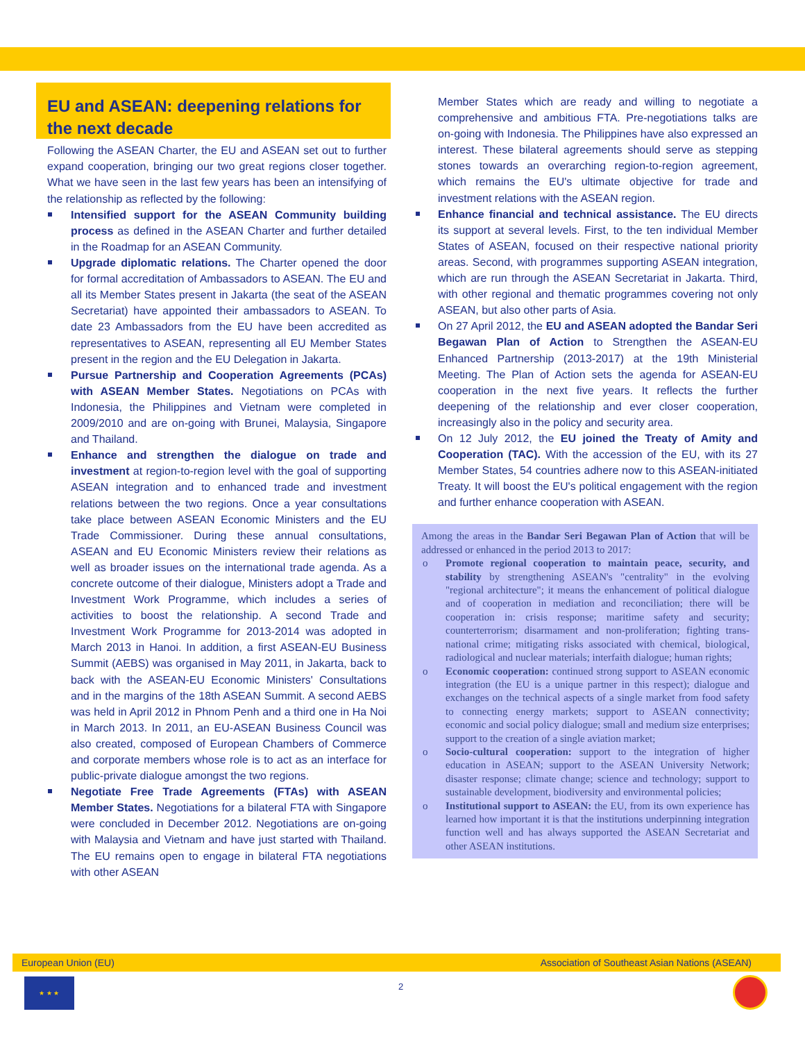EU and ASEAN: deepening relations for the next decade
Following the ASEAN Charter, the EU and ASEAN set out to further expand cooperation, bringing our two great regions closer together. What we have seen in the last few years has been an intensifying of the relationship as reflected by the following:
Intensified support for the ASEAN Community building process as defined in the ASEAN Charter and further detailed in the Roadmap for an ASEAN Community.
Upgrade diplomatic relations. The Charter opened the door for formal accreditation of Ambassadors to ASEAN. The EU and all its Member States present in Jakarta (the seat of the ASEAN Secretariat) have appointed their ambassadors to ASEAN. To date 23 Ambassadors from the EU have been accredited as representatives to ASEAN, representing all EU Member States present in the region and the EU Delegation in Jakarta.
Pursue Partnership and Cooperation Agreements (PCAs) with ASEAN Member States. Negotiations on PCAs with Indonesia, the Philippines and Vietnam were completed in 2009/2010 and are on-going with Brunei, Malaysia, Singapore and Thailand.
Enhance and strengthen the dialogue on trade and investment at region-to-region level with the goal of supporting ASEAN integration and to enhanced trade and investment relations between the two regions. Once a year consultations take place between ASEAN Economic Ministers and the EU Trade Commissioner. During these annual consultations, ASEAN and EU Economic Ministers review their relations as well as broader issues on the international trade agenda. As a concrete outcome of their dialogue, Ministers adopt a Trade and Investment Work Programme, which includes a series of activities to boost the relationship. A second Trade and Investment Work Programme for 2013-2014 was adopted in March 2013 in Hanoi. In addition, a first ASEAN-EU Business Summit (AEBS) was organised in May 2011, in Jakarta, back to back with the ASEAN-EU Economic Ministers' Consultations and in the margins of the 18th ASEAN Summit. A second AEBS was held in April 2012 in Phnom Penh and a third one in Ha Noi in March 2013. In 2011, an EU-ASEAN Business Council was also created, composed of European Chambers of Commerce and corporate members whose role is to act as an interface for public-private dialogue amongst the two regions.
Negotiate Free Trade Agreements (FTAs) with ASEAN Member States. Negotiations for a bilateral FTA with Singapore were concluded in December 2012. Negotiations are on-going with Malaysia and Vietnam and have just started with Thailand. The EU remains open to engage in bilateral FTA negotiations with other ASEAN
Member States which are ready and willing to negotiate a comprehensive and ambitious FTA. Pre-negotiations talks are on-going with Indonesia. The Philippines have also expressed an interest. These bilateral agreements should serve as stepping stones towards an overarching region-to-region agreement, which remains the EU's ultimate objective for trade and investment relations with the ASEAN region.
Enhance financial and technical assistance. The EU directs its support at several levels. First, to the ten individual Member States of ASEAN, focused on their respective national priority areas. Second, with programmes supporting ASEAN integration, which are run through the ASEAN Secretariat in Jakarta. Third, with other regional and thematic programmes covering not only ASEAN, but also other parts of Asia.
On 27 April 2012, the EU and ASEAN adopted the Bandar Seri Begawan Plan of Action to Strengthen the ASEAN-EU Enhanced Partnership (2013-2017) at the 19th Ministerial Meeting. The Plan of Action sets the agenda for ASEAN-EU cooperation in the next five years. It reflects the further deepening of the relationship and ever closer cooperation, increasingly also in the policy and security area.
On 12 July 2012, the EU joined the Treaty of Amity and Cooperation (TAC). With the accession of the EU, with its 27 Member States, 54 countries adhere now to this ASEAN-initiated Treaty. It will boost the EU's political engagement with the region and further enhance cooperation with ASEAN.
Among the areas in the Bandar Seri Begawan Plan of Action that will be addressed or enhanced in the period 2013 to 2017:
o Promote regional cooperation to maintain peace, security, and stability by strengthening ASEAN's "centrality" in the evolving "regional architecture"; it means the enhancement of political dialogue and of cooperation in mediation and reconciliation; there will be cooperation in: crisis response; maritime safety and security; counterterrorism; disarmament and non-proliferation; fighting trans-national crime; mitigating risks associated with chemical, biological, radiological and nuclear materials; interfaith dialogue; human rights;
o Economic cooperation: continued strong support to ASEAN economic integration (the EU is a unique partner in this respect); dialogue and exchanges on the technical aspects of a single market from food safety to connecting energy markets; support to ASEAN connectivity; economic and social policy dialogue; small and medium size enterprises; support to the creation of a single aviation market;
o Socio-cultural cooperation: support to the integration of higher education in ASEAN; support to the ASEAN University Network; disaster response; climate change; science and technology; support to sustainable development, biodiversity and environmental policies;
o Institutional support to ASEAN: the EU, from its own experience has learned how important it is that the institutions underpinning integration function well and has always supported the ASEAN Secretariat and other ASEAN institutions.
European Union (EU) Association of Southeast Asian Nations (ASEAN)
2
★ ★ ★